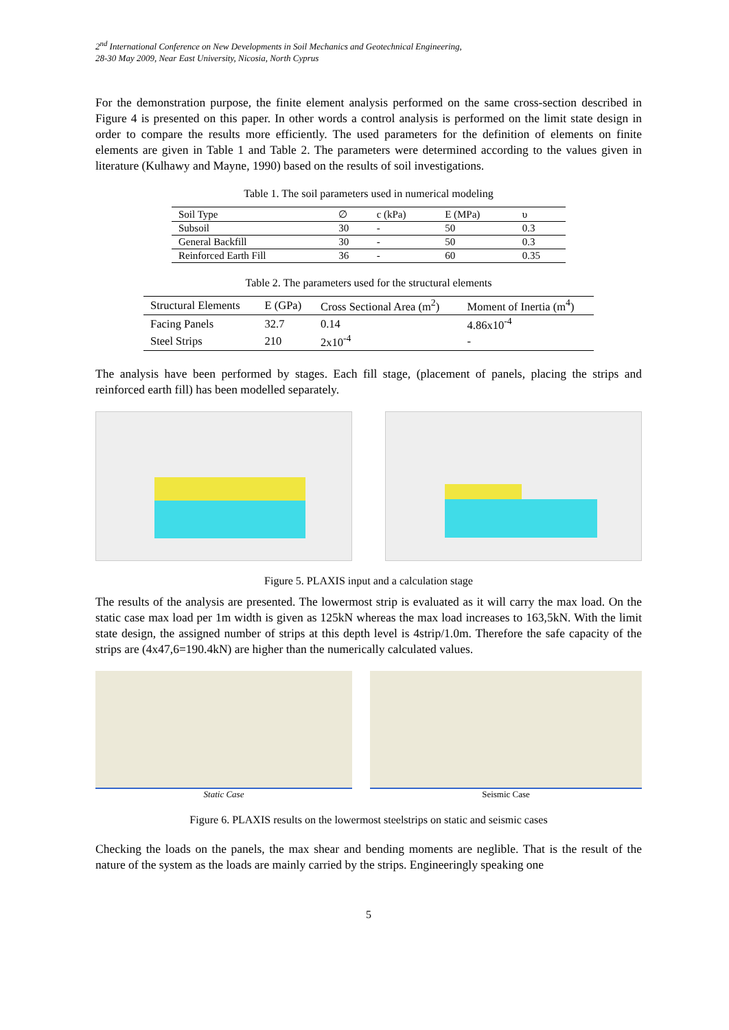2<sup>nd</sup> International Conference on New Developments in Soil Mechanics and Geotechnical Engineering,
28-30 May 2009, Near East University, Nicosia, North Cyprus
For the demonstration purpose, the finite element analysis performed on the same cross-section described in Figure 4 is presented on this paper. In other words a control analysis is performed on the limit state design in order to compare the results more efficiently. The used parameters for the definition of elements on finite elements are given in Table 1 and Table 2. The parameters were determined according to the values given in literature (Kulhawy and Mayne, 1990) based on the results of soil investigations.
Table 1. The soil parameters used in numerical modeling
| Soil Type | ∅ | c (kPa) | E (MPa) | υ |
| --- | --- | --- | --- | --- |
| Subsoil | 30 | - | 50 | 0.3 |
| General Backfill | 30 | - | 50 | 0.3 |
| Reinforced Earth Fill | 36 | - | 60 | 0.35 |
Table 2. The parameters used for the structural elements
| Structural Elements | E (GPa) | Cross Sectional Area (m<sup>2</sup>) | Moment of Inertia (m<sup>4</sup>) |
| --- | --- | --- | --- |
| Facing Panels | 32.7 | 0.14 | 4.86x10<sup>-4</sup> |
| Steel Strips | 210 | 2x10<sup>-4</sup> | - |
The analysis have been performed by stages. Each fill stage, (placement of panels, placing the strips and reinforced earth fill) has been modelled separately.
Figure 5. PLAXIS input and a calculation stage
The results of the analysis are presented. The lowermost strip is evaluated as it will carry the max load. On the static case max load per 1m width is given as 125kN whereas the max load increases to 163,5kN. With the limit state design, the assigned number of strips at this depth level is 4strip/1.0m. Therefore the safe capacity of the strips are (4x47,6=190.4kN) are higher than the numerically calculated values.
Static Case Seismic Case
Figure 6. PLAXIS results on the lowermost steelstrips on static and seismic cases
Checking the loads on the panels, the max shear and bending moments are neglible. That is the result of the nature of the system as the loads are mainly carried by the strips. Engineeringly speaking one
5